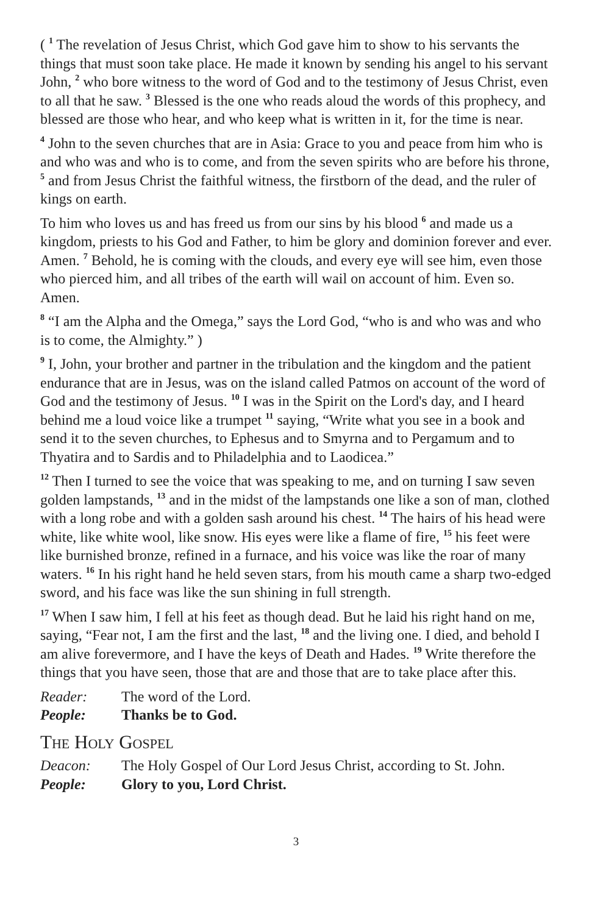( <sup>1</sup> The revelation of Jesus Christ, which God gave him to show to his servants the things that must soon take place. He made it known by sending his angel to his servant John, <sup>2</sup> who bore witness to the word of God and to the testimony of Jesus Christ, even to all that he saw. <sup>3</sup> Blessed is the one who reads aloud the words of this prophecy, and blessed are those who hear, and who keep what is written in it, for the time is near.
<sup>4</sup> John to the seven churches that are in Asia: Grace to you and peace from him who is and who was and who is to come, and from the seven spirits who are before his throne, <sup>5</sup> and from Jesus Christ the faithful witness, the firstborn of the dead, and the ruler of kings on earth.
To him who loves us and has freed us from our sins by his blood <sup>6</sup> and made us a kingdom, priests to his God and Father, to him be glory and dominion forever and ever. Amen. <sup>7</sup> Behold, he is coming with the clouds, and every eye will see him, even those who pierced him, and all tribes of the earth will wail on account of him. Even so. Amen.
<sup>8</sup> “I am the Alpha and the Omega,” says the Lord God, “who is and who was and who is to come, the Almighty.” )
<sup>9</sup> I, John, your brother and partner in the tribulation and the kingdom and the patient endurance that are in Jesus, was on the island called Patmos on account of the word of God and the testimony of Jesus. <sup>10</sup> I was in the Spirit on the Lord's day, and I heard behind me a loud voice like a trumpet <sup>11</sup> saying, “Write what you see in a book and send it to the seven churches, to Ephesus and to Smyrna and to Pergamum and to Thyatira and to Sardis and to Philadelphia and to Laodicea.”
<sup>12</sup> Then I turned to see the voice that was speaking to me, and on turning I saw seven golden lampstands, <sup>13</sup> and in the midst of the lampstands one like a son of man, clothed with a long robe and with a golden sash around his chest. <sup>14</sup> The hairs of his head were white, like white wool, like snow. His eyes were like a flame of fire, <sup>15</sup> his feet were like burnished bronze, refined in a furnace, and his voice was like the roar of many waters. <sup>16</sup> In his right hand he held seven stars, from his mouth came a sharp two-edged sword, and his face was like the sun shining in full strength.
<sup>17</sup> When I saw him, I fell at his feet as though dead. But he laid his right hand on me, saying, “Fear not, I am the first and the last, <sup>18</sup> and the living one. I died, and behold I am alive forevermore, and I have the keys of Death and Hades. <sup>19</sup> Write therefore the things that you have seen, those that are and those that are to take place after this.
Reader: The word of the Lord.
People: Thanks be to God.
The Holy Gospel
Deacon: The Holy Gospel of Our Lord Jesus Christ, according to St. John.
People: Glory to you, Lord Christ.
3